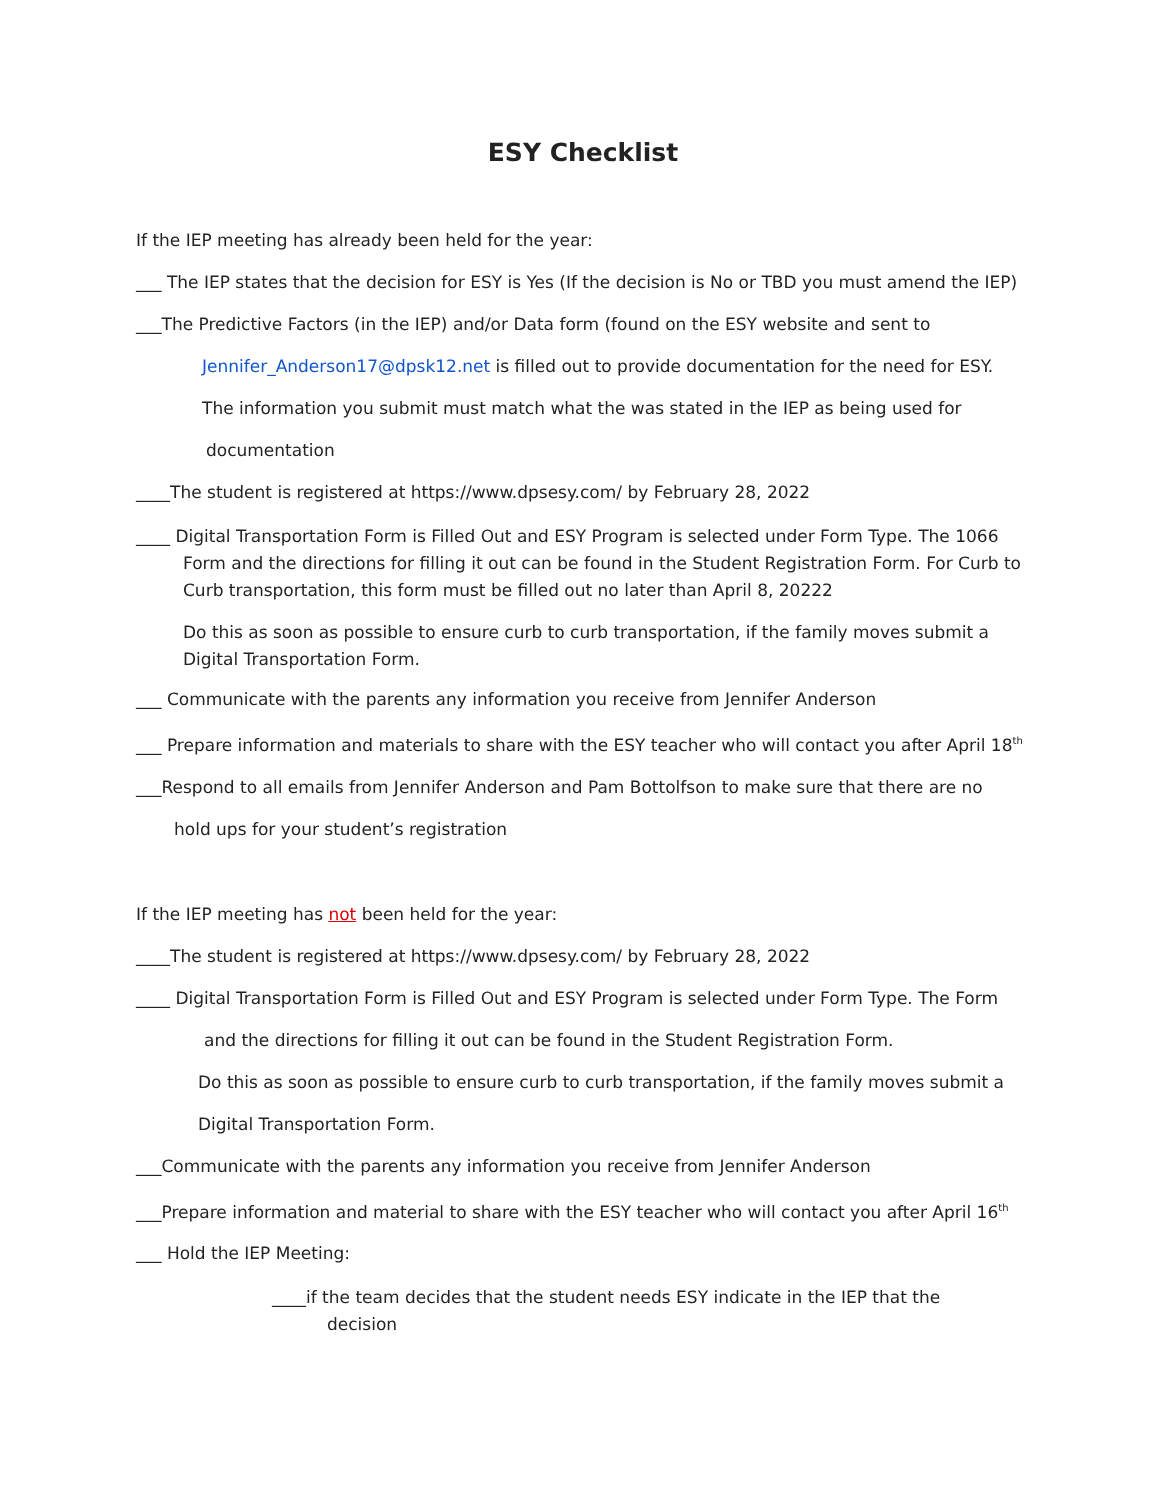ESY Checklist
If the IEP meeting has already been held for the year:
___ The IEP states that the decision for ESY is Yes (If the decision is No or TBD you must amend the IEP)
___The Predictive Factors (in the IEP) and/or Data form (found on the ESY website and sent to
Jennifer_Anderson17@dpsk12.net is filled out to provide documentation for the need for ESY.
The information you submit must match what the was stated in the IEP as being used for
documentation
____The student is registered at https://www.dpsesy.com/ by February 28, 2022
____ Digital Transportation Form is Filled Out and ESY Program is selected under Form Type. The 1066 Form and the directions for filling it out can be found in the Student Registration Form. For Curb to Curb transportation, this form must be filled out no later than April 8, 20222
Do this as soon as possible to ensure curb to curb transportation, if the family moves submit a Digital Transportation Form.
___ Communicate with the parents any information you receive from Jennifer Anderson
___ Prepare information and materials to share with the ESY teacher who will contact you after April 18<sup>th</sup>
___Respond to all emails from Jennifer Anderson and Pam Bottolfson to make sure that there are no
hold ups for your student’s registration
If the IEP meeting has not been held for the year:
____The student is registered at https://www.dpsesy.com/ by February 28, 2022
____ Digital Transportation Form is Filled Out and ESY Program is selected under Form Type. The Form
and the directions for filling it out can be found in the Student Registration Form.
Do this as soon as possible to ensure curb to curb transportation, if the family moves submit a
Digital Transportation Form.
___Communicate with the parents any information you receive from Jennifer Anderson
___Prepare information and material to share with the ESY teacher who will contact you after April 16<sup>th</sup>
___ Hold the IEP Meeting:
____if the team decides that the student needs ESY indicate in the IEP that the decision